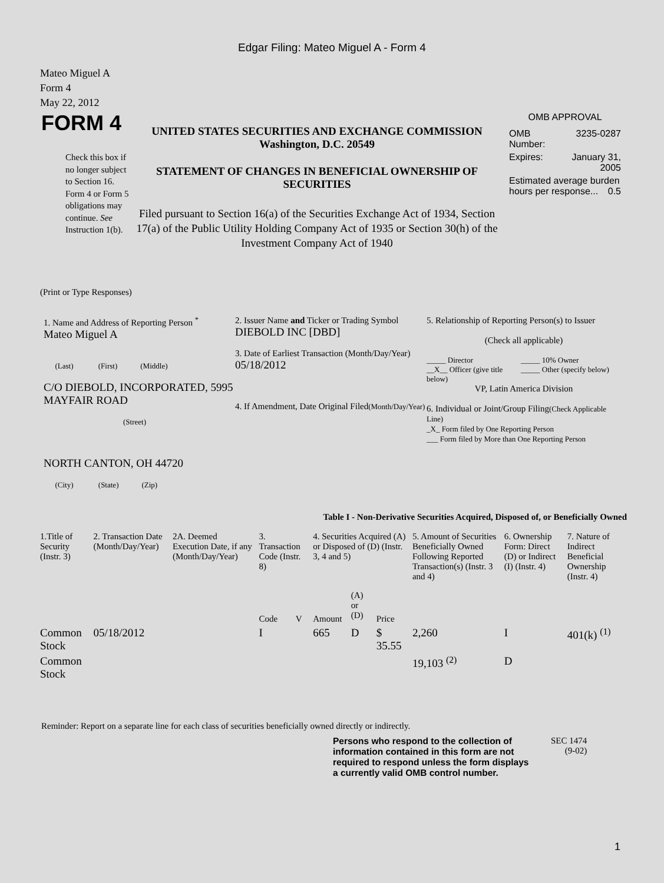Edgar Filing: Mateo Miguel A - Form 4
Mateo Miguel A
Form 4
May 22, 2012
FORM 4
UNITED STATES SECURITIES AND EXCHANGE COMMISSION
Washington, D.C. 20549
STATEMENT OF CHANGES IN BENEFICIAL OWNERSHIP OF SECURITIES
Filed pursuant to Section 16(a) of the Securities Exchange Act of 1934, Section 17(a) of the Public Utility Holding Company Act of 1935 or Section 30(h) of the Investment Company Act of 1940
Check this box if no longer subject to Section 16. Form 4 or Form 5 obligations may continue. See Instruction 1(b).
OMB APPROVAL
| OMB Number: | 3235-0287 |
| Expires: | January 31, 2005 |
| Estimated average burden hours per response... 0.5 | |
(Print or Type Responses)
1. Name and Address of Reporting Person <sup>*</sup>
Mateo Miguel A
(Last) (First) (Middle)
C/O DIEBOLD, INCORPORATED, 5995 MAYFAIR ROAD
(Street)
NORTH CANTON, OH 44720
(City) (State) (Zip)
2. Issuer Name and Ticker or Trading Symbol
DIEBOLD INC [DBD]
3. Date of Earliest Transaction (Month/Day/Year)
05/18/2012
4. If Amendment, Date Original Filed(Month/Day/Year)
5. Relationship of Reporting Person(s) to Issuer
(Check all applicable)
_____ Director
__X__ Officer (give title below)
_____ 10% Owner
_____ Other (specify below)
VP, Latin America Division
6. Individual or Joint/Group Filing(Check Applicable Line)
_X_ Form filed by One Reporting Person
___ Form filed by More than One Reporting Person
Table I - Non-Derivative Securities Acquired, Disposed of, or Beneficially Owned
| 1.Title of Security (Instr. 3) | 2. Transaction Date (Month/Day/Year) | 2A. Deemed Execution Date, if any (Month/Day/Year) | 3. Transaction Code (Instr. 8) | | 4. Securities Acquired (A) or Disposed of (D) (Instr. 3, 4 and 5) | | | 5. Amount of Securities Beneficially Owned Following Reported Transaction(s) (Instr. 3 and 4) | 6. Ownership Form: Direct (D) or Indirect (I) (Instr. 4) | 7. Nature of Indirect Beneficial Ownership (Instr. 4) |
| --- | --- | --- | --- | --- | --- | --- | --- | --- | --- | --- |
| | | | Code | V | Amount | (A) or (D) | Price | | | |
| Common Stock | 05/18/2012 | | I | | 665 | D | $ 35.55 | 2,260 | I | 401(k) <sup>(1)</sup> |
| Common Stock | | | | | | | | 19,103 <sup>(2)</sup> | D | |
Reminder: Report on a separate line for each class of securities beneficially owned directly or indirectly.
Persons who respond to the collection of information contained in this form are not required to respond unless the form displays a currently valid OMB control number.
SEC 1474
(9-02)
1